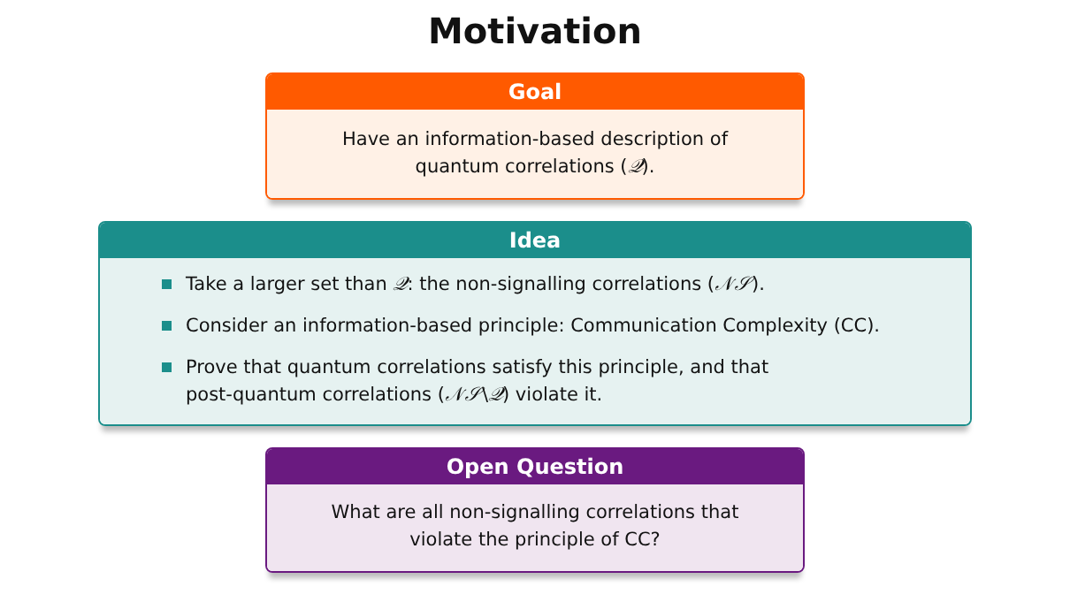Motivation
Goal
Have an information-based description of
quantum correlations (𝒬).
Idea
Take a larger set than 𝒬: the non-signalling correlations (𝒩𝒮).
Consider an information-based principle: Communication Complexity (CC).
Prove that quantum correlations satisfy this principle, and that
post-quantum correlations (𝒩𝒮\𝒬) violate it.
Open Question
What are all non-signalling correlations that
violate the principle of CC?